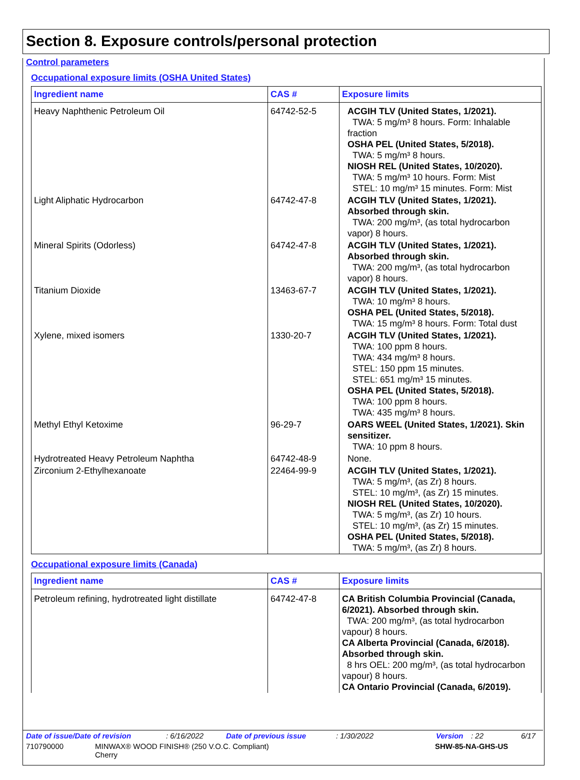Section 8. Exposure controls/personal protection
Control parameters
Occupational exposure limits (OSHA United States)
| Ingredient name | CAS # | Exposure limits |
| --- | --- | --- |
| Heavy Naphthenic Petroleum Oil | 64742-52-5 | ACGIH TLV (United States, 1/2021). TWA: 5 mg/m³ 8 hours. Form: Inhalable fraction OSHA PEL (United States, 5/2018). TWA: 5 mg/m³ 8 hours. NIOSH REL (United States, 10/2020). TWA: 5 mg/m³ 10 hours. Form: Mist STEL: 10 mg/m³ 15 minutes. Form: Mist |
| Light Aliphatic Hydrocarbon | 64742-47-8 | ACGIH TLV (United States, 1/2021). Absorbed through skin. TWA: 200 mg/m³, (as total hydrocarbon vapor) 8 hours. |
| Mineral Spirits (Odorless) | 64742-47-8 | ACGIH TLV (United States, 1/2021). Absorbed through skin. TWA: 200 mg/m³, (as total hydrocarbon vapor) 8 hours. |
| Titanium Dioxide | 13463-67-7 | ACGIH TLV (United States, 1/2021). TWA: 10 mg/m³ 8 hours. OSHA PEL (United States, 5/2018). TWA: 15 mg/m³ 8 hours. Form: Total dust |
| Xylene, mixed isomers | 1330-20-7 | ACGIH TLV (United States, 1/2021). TWA: 100 ppm 8 hours. TWA: 434 mg/m³ 8 hours. STEL: 150 ppm 15 minutes. STEL: 651 mg/m³ 15 minutes. OSHA PEL (United States, 5/2018). TWA: 100 ppm 8 hours. TWA: 435 mg/m³ 8 hours. |
| Methyl Ethyl Ketoxime | 96-29-7 | OARS WEEL (United States, 1/2021). Skin sensitizer. TWA: 10 ppm 8 hours. |
| Hydrotreated Heavy Petroleum Naphtha | 64742-48-9 | None. |
| Zirconium 2-Ethylhexanoate | 22464-99-9 | ACGIH TLV (United States, 1/2021). TWA: 5 mg/m³, (as Zr) 8 hours. STEL: 10 mg/m³, (as Zr) 15 minutes. NIOSH REL (United States, 10/2020). TWA: 5 mg/m³, (as Zr) 10 hours. STEL: 10 mg/m³, (as Zr) 15 minutes. OSHA PEL (United States, 5/2018). TWA: 5 mg/m³, (as Zr) 8 hours. |
Occupational exposure limits (Canada)
| Ingredient name | CAS # | Exposure limits |
| --- | --- | --- |
| Petroleum refining, hydrotreated light distillate | 64742-47-8 | CA British Columbia Provincial (Canada, 6/2021). Absorbed through skin. TWA: 200 mg/m³, (as total hydrocarbon vapour) 8 hours. CA Alberta Provincial (Canada, 6/2018). Absorbed through skin. 8 hrs OEL: 200 mg/m³, (as total hydrocarbon vapour) 8 hours. CA Ontario Provincial (Canada, 6/2019). |
Date of issue/Date of revision: 6/16/2022 Date of previous issue: 1/30/2022 Version: 22 6/17
710790000 MINWAX® WOOD FINISH® (250 V.O.C. Compliant)
Cherry SHW-85-NA-GHS-US